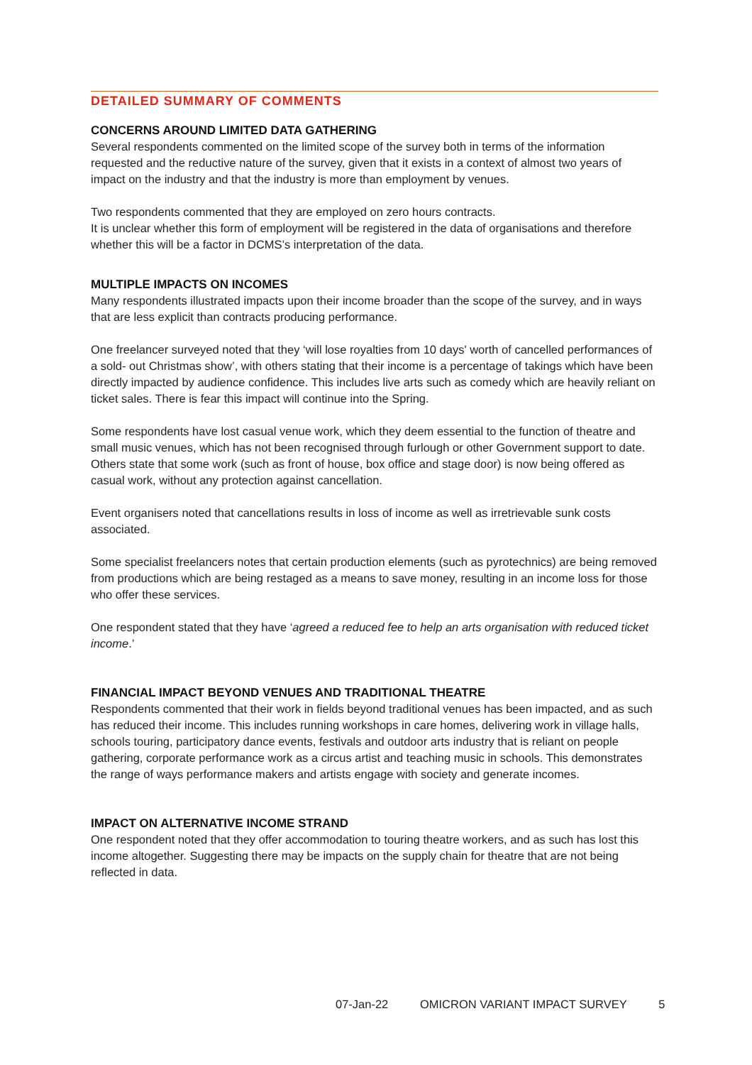DETAILED SUMMARY OF COMMENTS
CONCERNS AROUND LIMITED DATA GATHERING
Several respondents commented on the limited scope of the survey both in terms of the information requested and the reductive nature of the survey, given that it exists in a context of almost two years of impact on the industry and that the industry is more than employment by venues.
Two respondents commented that they are employed on zero hours contracts.
It is unclear whether this form of employment will be registered in the data of organisations and therefore whether this will be a factor in DCMS’s interpretation of the data.
MULTIPLE IMPACTS ON INCOMES
Many respondents illustrated impacts upon their income broader than the scope of the survey, and in ways that are less explicit than contracts producing performance.
One freelancer surveyed noted that they ‘will lose royalties from 10 days' worth of cancelled performances of a sold- out Christmas show’, with others stating that their income is a percentage of takings which have been directly impacted by audience confidence. This includes live arts such as comedy which are heavily reliant on ticket sales. There is fear this impact will continue into the Spring.
Some respondents have lost casual venue work, which they deem essential to the function of theatre and small music venues, which has not been recognised through furlough or other Government support to date. Others state that some work (such as front of house, box office and stage door) is now being offered as casual work, without any protection against cancellation.
Event organisers noted that cancellations results in loss of income as well as irretrievable sunk costs associated.
Some specialist freelancers notes that certain production elements (such as pyrotechnics) are being removed from productions which are being restaged as a means to save money, resulting in an income loss for those who offer these services.
One respondent stated that they have ‘agreed a reduced fee to help an arts organisation with reduced ticket income.’
FINANCIAL IMPACT BEYOND VENUES AND TRADITIONAL THEATRE
Respondents commented that their work in fields beyond traditional venues has been impacted, and as such has reduced their income. This includes running workshops in care homes, delivering work in village halls, schools touring, participatory dance events, festivals and outdoor arts industry that is reliant on people gathering, corporate performance work as a circus artist and teaching music in schools. This demonstrates the range of ways performance makers and artists engage with society and generate incomes.
IMPACT ON ALTERNATIVE INCOME STRAND
One respondent noted that they offer accommodation to touring theatre workers, and as such has lost this income altogether. Suggesting there may be impacts on the supply chain for theatre that are not being reflected in data.
07-Jan-22 OMICRON VARIANT IMPACT SURVEY 5